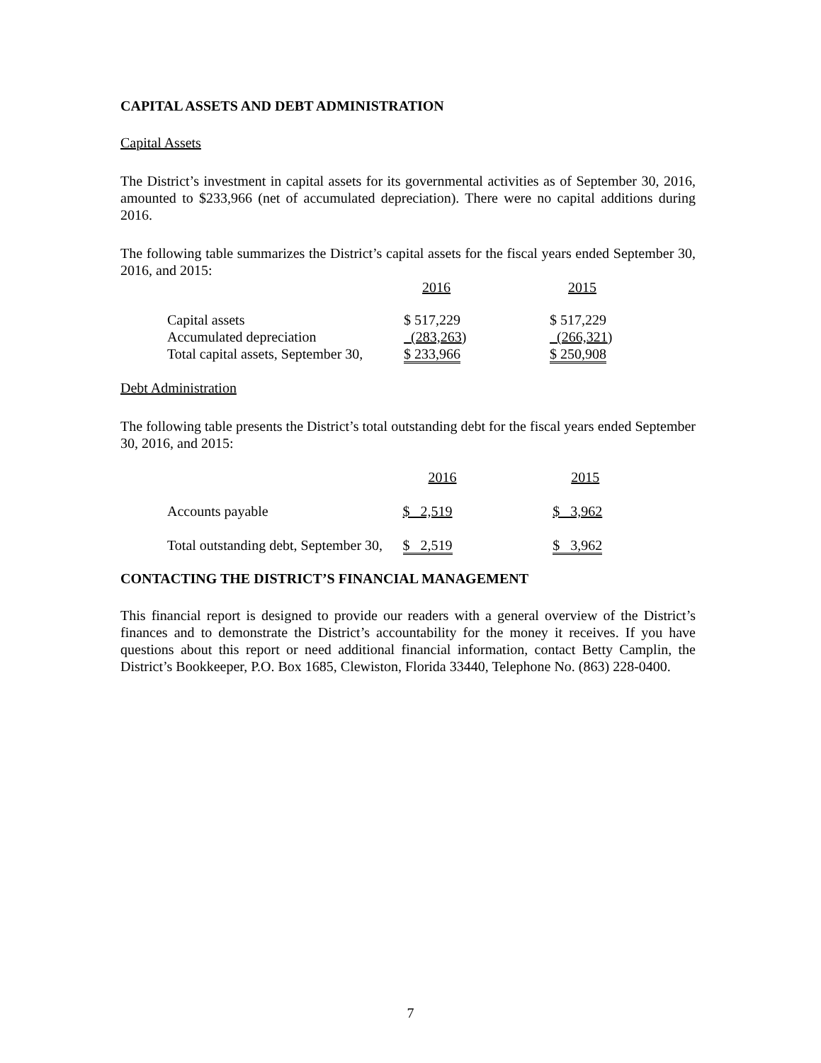CAPITAL ASSETS AND DEBT ADMINISTRATION
Capital Assets
The District’s investment in capital assets for its governmental activities as of September 30, 2016, amounted to $233,966 (net of accumulated depreciation). There were no capital additions during 2016.
The following table summarizes the District’s capital assets for the fiscal years ended September 30, 2016, and 2015:
| | 2016 | 2015 |
| Capital assets | $ 517,229 | $ 517,229 |
| Accumulated depreciation | (283,263 ) | (266,321 ) |
| Total capital assets, September 30, | $ 233,966 | $ 250,908 |
Debt Administration
The following table presents the District’s total outstanding debt for the fiscal years ended September 30, 2016, and 2015:
| | 2016 | 2015 |
| Accounts payable | $ 2,519 | $ 3,962 |
| Total outstanding debt, September 30, | $ 2,519 | $ 3,962 |
CONTACTING THE DISTRICT’S FINANCIAL MANAGEMENT
This financial report is designed to provide our readers with a general overview of the District’s finances and to demonstrate the District’s accountability for the money it receives. If you have questions about this report or need additional financial information, contact Betty Camplin, the District’s Bookkeeper, P.O. Box 1685, Clewiston, Florida 33440, Telephone No. (863) 228-0400.
7